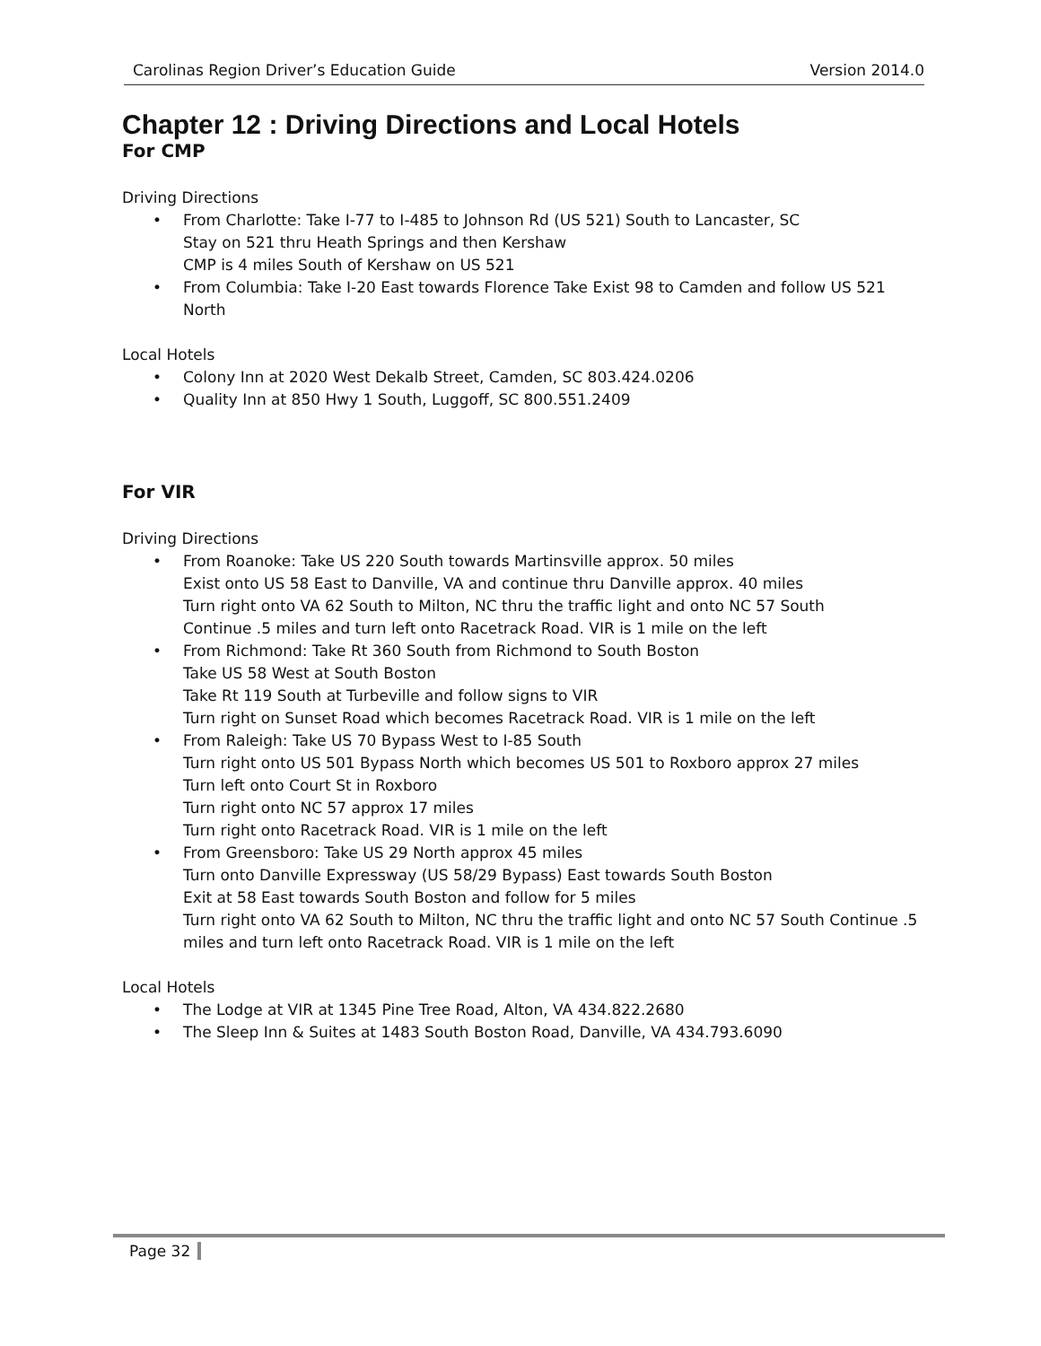Carolinas Region Driver’s Education Guide Version 2014.0
Chapter 12 : Driving Directions and Local Hotels
For CMP
Driving Directions
• From Charlotte: Take I-77 to I-485 to Johnson Rd (US 521) South to Lancaster, SC
Stay on 521 thru Heath Springs and then Kershaw
CMP is 4 miles South of Kershaw on US 521
• From Columbia: Take I-20 East towards Florence Take Exist 98 to Camden and follow US 521 North
Local Hotels
• Colony Inn at 2020 West Dekalb Street, Camden, SC 803.424.0206
• Quality Inn at 850 Hwy 1 South, Luggoff, SC 800.551.2409
For VIR
Driving Directions
• From Roanoke: Take US 220 South towards Martinsville approx. 50 miles
Exist onto US 58 East to Danville, VA and continue thru Danville approx. 40 miles
Turn right onto VA 62 South to Milton, NC thru the traffic light and onto NC 57 South
Continue .5 miles and turn left onto Racetrack Road. VIR is 1 mile on the left
• From Richmond: Take Rt 360 South from Richmond to South Boston
Take US 58 West at South Boston
Take Rt 119 South at Turbeville and follow signs to VIR
Turn right on Sunset Road which becomes Racetrack Road. VIR is 1 mile on the left
• From Raleigh: Take US 70 Bypass West to I-85 South
Turn right onto US 501 Bypass North which becomes US 501 to Roxboro approx 27 miles
Turn left onto Court St in Roxboro
Turn right onto NC 57 approx 17 miles
Turn right onto Racetrack Road. VIR is 1 mile on the left
• From Greensboro: Take US 29 North approx 45 miles
Turn onto Danville Expressway (US 58/29 Bypass) East towards South Boston
Exit at 58 East towards South Boston and follow for 5 miles
Turn right onto VA 62 South to Milton, NC thru the traffic light and onto NC 57 South Continue .5 miles and turn left onto Racetrack Road. VIR is 1 mile on the left
Local Hotels
• The Lodge at VIR at 1345 Pine Tree Road, Alton, VA 434.822.2680
• The Sleep Inn & Suites at 1483 South Boston Road, Danville, VA 434.793.6090
Page 32